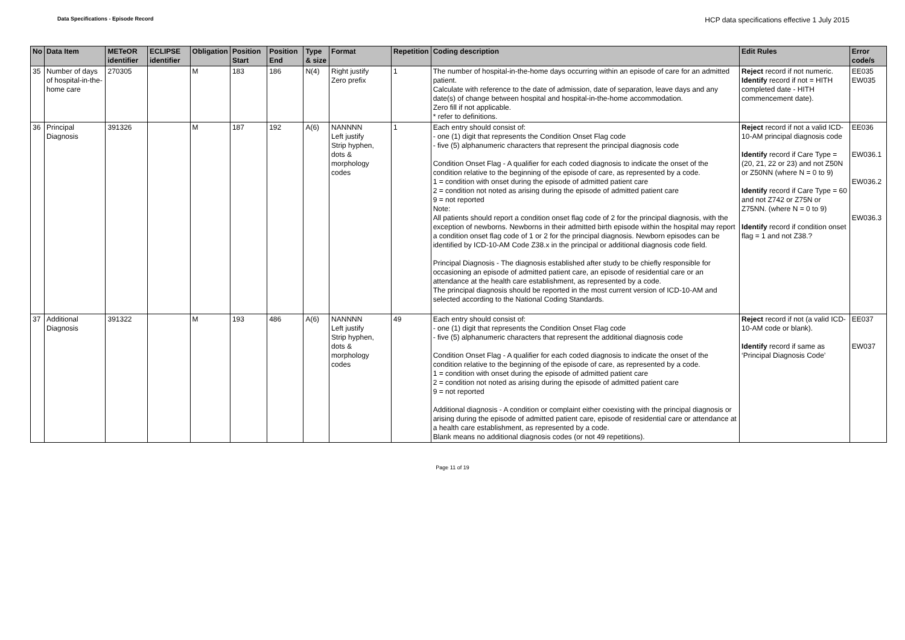Data Specifications - Episode Record
HCP data specifications effective 1 July 2015
| No | Data Item | METeOR identifier | ECLIPSE identifier | Obligation | Position Start | Position End | Type & size | Format | Repetition | Coding description | Edit Rules | Error code/s |
| --- | --- | --- | --- | --- | --- | --- | --- | --- | --- | --- | --- | --- |
| 35 | Number of days of hospital-in-the-home care | 270305 | | M | 183 | 186 | N(4) | Right justify Zero prefix | 1 | The number of hospital-in-the-home days occurring within an episode of care for an admitted patient. Calculate with reference to the date of admission, date of separation, leave days and any date(s) of change between hospital and hospital-in-the-home accommodation. Zero fill if not applicable. * refer to definitions. | Reject record if not numeric. Identify record if not = HITH completed date - HITH commencement date). | EE035 EW035 |
| 36 | Principal Diagnosis | 391326 | | M | 187 | 192 | A(6) | NANNNN Left justify Strip hyphen, dots & morphology codes | 1 | Each entry should consist of: - one (1) digit that represents the Condition Onset Flag code - five (5) alphanumeric characters that represent the principal diagnosis code Condition Onset Flag - A qualifier for each coded diagnosis to indicate the onset of the condition relative to the beginning of the episode of care, as represented by a code. 1 = condition with onset during the episode of admitted patient care 2 = condition not noted as arising during the episode of admitted patient care 9 = not reported Note: All patients should report a condition onset flag code of 2 for the principal diagnosis, with the exception of newborns. Newborns in their admitted birth episode within the hospital may report a condition onset flag code of 1 or 2 for the principal diagnosis. Newborn episodes can be identified by ICD-10-AM Code Z38.x in the principal or additional diagnosis code field. Principal Diagnosis - The diagnosis established after study to be chiefly responsible for occasioning an episode of admitted patient care, an episode of residential care or an attendance at the health care establishment, as represented by a code. The principal diagnosis should be reported in the most current version of ICD-10-AM and selected according to the National Coding Standards. | Reject record if not a valid ICD-10-AM principal diagnosis code Identify record if Care Type = (20, 21, 22 or 23) and not Z50N or Z50NN (where N = 0 to 9) Identify record if Care Type = 60 and not Z742 or Z75N or Z75NN. (where N = 0 to 9) Identify record if condition onset flag = 1 and not Z38.? | EE036 EW036.1 EW036.2 EW036.3 |
| 37 | Additional Diagnosis | 391322 | | M | 193 | 486 | A(6) | NANNNN Left justify Strip hyphen, dots & morphology codes | 49 | Each entry should consist of: - one (1) digit that represents the Condition Onset Flag code - five (5) alphanumeric characters that represent the additional diagnosis code Condition Onset Flag - A qualifier for each coded diagnosis to indicate the onset of the condition relative to the beginning of the episode of care, as represented by a code. 1 = condition with onset during the episode of admitted patient care 2 = condition not noted as arising during the episode of admitted patient care 9 = not reported Additional diagnosis - A condition or complaint either coexisting with the principal diagnosis or arising during the episode of admitted patient care, episode of residential care or attendance at a health care establishment, as represented by a code. Blank means no additional diagnosis codes (or not 49 repetitions). | Reject record if not (a valid ICD-10-AM code or blank). Identify record if same as ‘Principal Diagnosis Code’ | EE037 EW037 |
Page 11 of 19